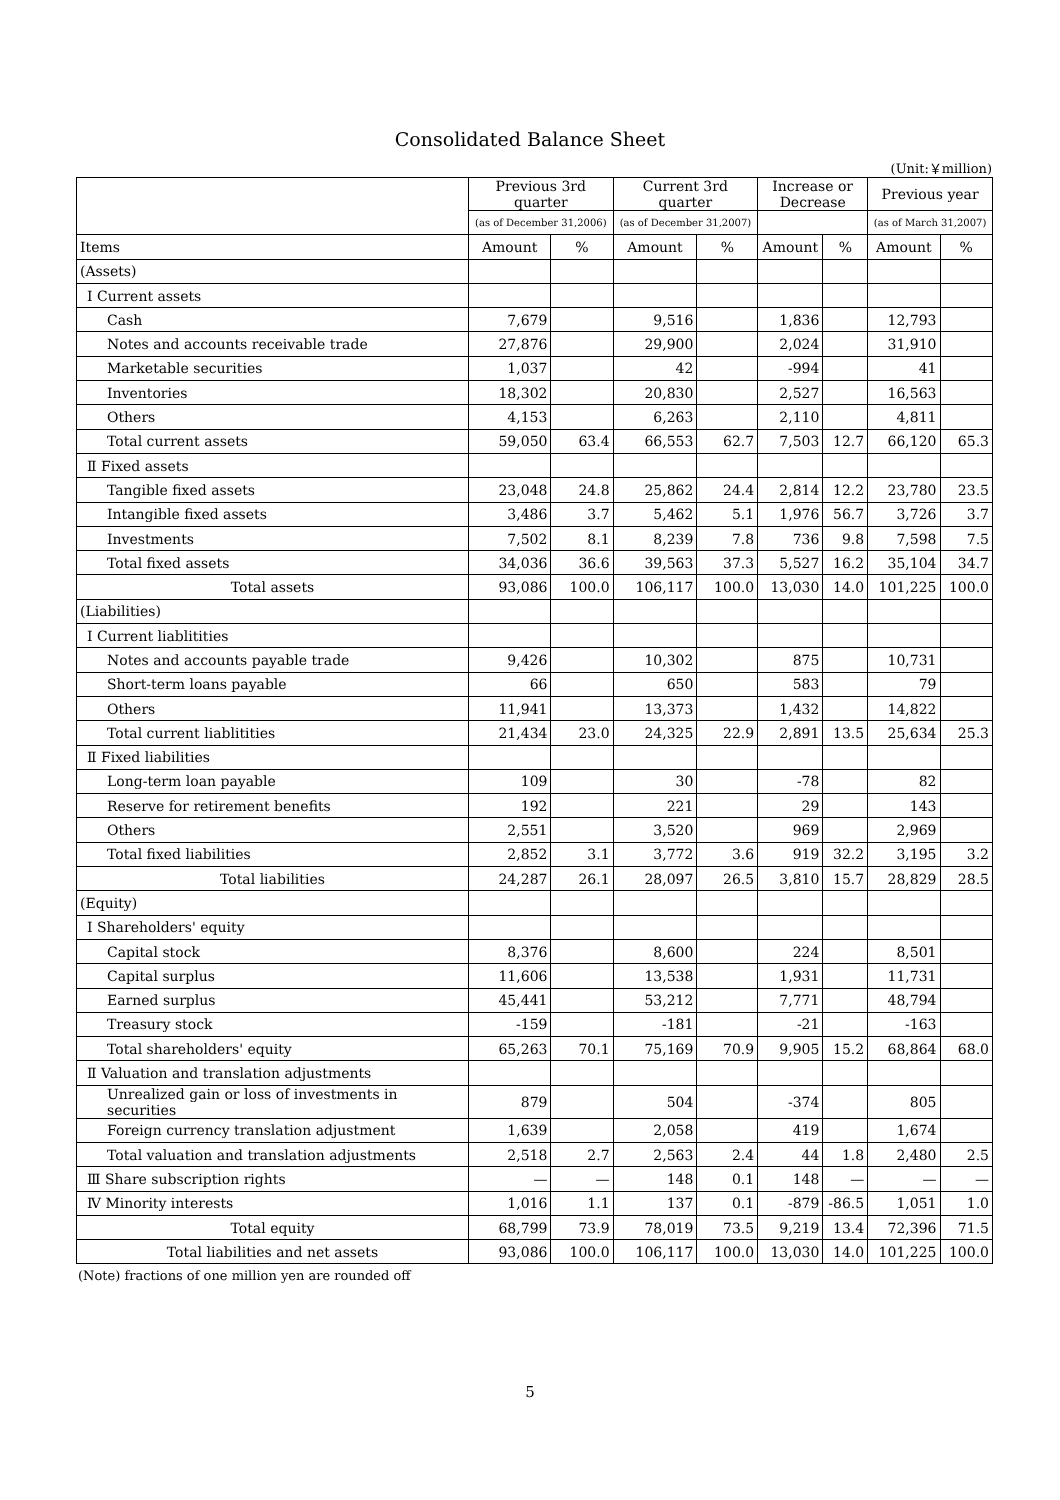Consolidated Balance Sheet
(Unit:￥million)
| | Previous 3rd quarter | | Current 3rd quarter | | Increase or Decrease | | Previous year | |
| --- | --- | --- | --- | --- | --- | --- | --- | --- |
| | (as of December 31,2006) | | (as of December 31,2007) | | | | (as of March 31,2007) | |
| Items | Amount | % | Amount | % | Amount | % | Amount | % |
| (Assets) | | | | | | | | |
| Ⅰ Current assets | | | | | | | | |
| Cash | 7,679 | | 9,516 | | 1,836 | | 12,793 | |
| Notes and accounts receivable trade | 27,876 | | 29,900 | | 2,024 | | 31,910 | |
| Marketable securities | 1,037 | | 42 | | -994 | | 41 | |
| Inventories | 18,302 | | 20,830 | | 2,527 | | 16,563 | |
| Others | 4,153 | | 6,263 | | 2,110 | | 4,811 | |
| Total current assets | 59,050 | 63.4 | 66,553 | 62.7 | 7,503 | 12.7 | 66,120 | 65.3 |
| Ⅱ Fixed assets | | | | | | | | |
| Tangible fixed assets | 23,048 | 24.8 | 25,862 | 24.4 | 2,814 | 12.2 | 23,780 | 23.5 |
| Intangible fixed assets | 3,486 | 3.7 | 5,462 | 5.1 | 1,976 | 56.7 | 3,726 | 3.7 |
| Investments | 7,502 | 8.1 | 8,239 | 7.8 | 736 | 9.8 | 7,598 | 7.5 |
| Total fixed assets | 34,036 | 36.6 | 39,563 | 37.3 | 5,527 | 16.2 | 35,104 | 34.7 |
| Total assets | 93,086 | 100.0 | 106,117 | 100.0 | 13,030 | 14.0 | 101,225 | 100.0 |
| (Liabilities) | | | | | | | | |
| Ⅰ Current liablitities | | | | | | | | |
| Notes and accounts payable trade | 9,426 | | 10,302 | | 875 | | 10,731 | |
| Short-term loans payable | 66 | | 650 | | 583 | | 79 | |
| Others | 11,941 | | 13,373 | | 1,432 | | 14,822 | |
| Total current liablitities | 21,434 | 23.0 | 24,325 | 22.9 | 2,891 | 13.5 | 25,634 | 25.3 |
| Ⅱ Fixed liabilities | | | | | | | | |
| Long-term loan payable | 109 | | 30 | | -78 | | 82 | |
| Reserve for retirement benefits | 192 | | 221 | | 29 | | 143 | |
| Others | 2,551 | | 3,520 | | 969 | | 2,969 | |
| Total fixed liabilities | 2,852 | 3.1 | 3,772 | 3.6 | 919 | 32.2 | 3,195 | 3.2 |
| Total liabilities | 24,287 | 26.1 | 28,097 | 26.5 | 3,810 | 15.7 | 28,829 | 28.5 |
| (Equity) | | | | | | | | |
| Ⅰ Shareholders' equity | | | | | | | | |
| Capital stock | 8,376 | | 8,600 | | 224 | | 8,501 | |
| Capital surplus | 11,606 | | 13,538 | | 1,931 | | 11,731 | |
| Earned surplus | 45,441 | | 53,212 | | 7,771 | | 48,794 | |
| Treasury stock | -159 | | -181 | | -21 | | -163 | |
| Total shareholders' equity | 65,263 | 70.1 | 75,169 | 70.9 | 9,905 | 15.2 | 68,864 | 68.0 |
| Ⅱ Valuation and translation adjustments | | | | | | | | |
| Unrealized gain or loss of investments in securities | 879 | | 504 | | -374 | | 805 | |
| Foreign currency translation adjustment | 1,639 | | 2,058 | | 419 | | 1,674 | |
| Total valuation and translation adjustments | 2,518 | 2.7 | 2,563 | 2.4 | 44 | 1.8 | 2,480 | 2.5 |
| Ⅲ Share subscription rights | — | — | 148 | 0.1 | 148 | — | — | — |
| Ⅳ Minority interests | 1,016 | 1.1 | 137 | 0.1 | -879 | -86.5 | 1,051 | 1.0 |
| Total equity | 68,799 | 73.9 | 78,019 | 73.5 | 9,219 | 13.4 | 72,396 | 71.5 |
| Total liabilities and net assets | 93,086 | 100.0 | 106,117 | 100.0 | 13,030 | 14.0 | 101,225 | 100.0 |
(Note) fractions of one million yen are rounded off
5